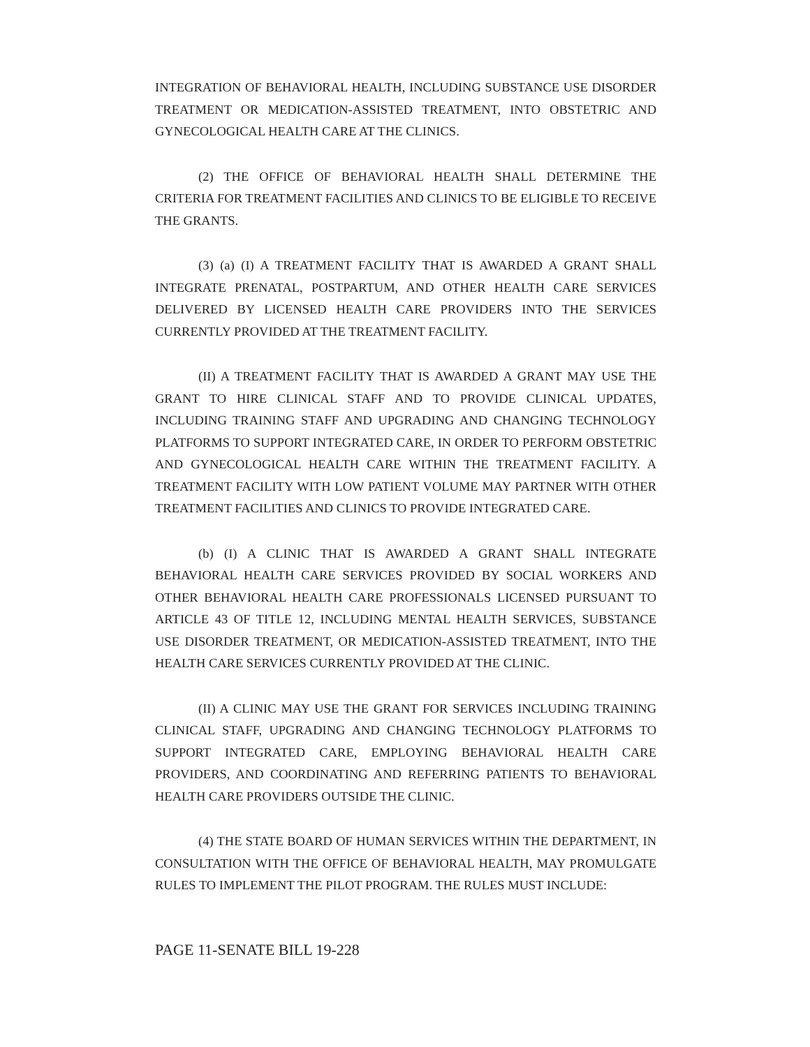INTEGRATION OF BEHAVIORAL HEALTH, INCLUDING SUBSTANCE USE DISORDER TREATMENT OR MEDICATION-ASSISTED TREATMENT, INTO OBSTETRIC AND GYNECOLOGICAL HEALTH CARE AT THE CLINICS.
(2) THE OFFICE OF BEHAVIORAL HEALTH SHALL DETERMINE THE CRITERIA FOR TREATMENT FACILITIES AND CLINICS TO BE ELIGIBLE TO RECEIVE THE GRANTS.
(3) (a) (I) A TREATMENT FACILITY THAT IS AWARDED A GRANT SHALL INTEGRATE PRENATAL, POSTPARTUM, AND OTHER HEALTH CARE SERVICES DELIVERED BY LICENSED HEALTH CARE PROVIDERS INTO THE SERVICES CURRENTLY PROVIDED AT THE TREATMENT FACILITY.
(II) A TREATMENT FACILITY THAT IS AWARDED A GRANT MAY USE THE GRANT TO HIRE CLINICAL STAFF AND TO PROVIDE CLINICAL UPDATES, INCLUDING TRAINING STAFF AND UPGRADING AND CHANGING TECHNOLOGY PLATFORMS TO SUPPORT INTEGRATED CARE, IN ORDER TO PERFORM OBSTETRIC AND GYNECOLOGICAL HEALTH CARE WITHIN THE TREATMENT FACILITY. A TREATMENT FACILITY WITH LOW PATIENT VOLUME MAY PARTNER WITH OTHER TREATMENT FACILITIES AND CLINICS TO PROVIDE INTEGRATED CARE.
(b) (I) A CLINIC THAT IS AWARDED A GRANT SHALL INTEGRATE BEHAVIORAL HEALTH CARE SERVICES PROVIDED BY SOCIAL WORKERS AND OTHER BEHAVIORAL HEALTH CARE PROFESSIONALS LICENSED PURSUANT TO ARTICLE 43 OF TITLE 12, INCLUDING MENTAL HEALTH SERVICES, SUBSTANCE USE DISORDER TREATMENT, OR MEDICATION-ASSISTED TREATMENT, INTO THE HEALTH CARE SERVICES CURRENTLY PROVIDED AT THE CLINIC.
(II) A CLINIC MAY USE THE GRANT FOR SERVICES INCLUDING TRAINING CLINICAL STAFF, UPGRADING AND CHANGING TECHNOLOGY PLATFORMS TO SUPPORT INTEGRATED CARE, EMPLOYING BEHAVIORAL HEALTH CARE PROVIDERS, AND COORDINATING AND REFERRING PATIENTS TO BEHAVIORAL HEALTH CARE PROVIDERS OUTSIDE THE CLINIC.
(4) THE STATE BOARD OF HUMAN SERVICES WITHIN THE DEPARTMENT, IN CONSULTATION WITH THE OFFICE OF BEHAVIORAL HEALTH, MAY PROMULGATE RULES TO IMPLEMENT THE PILOT PROGRAM. THE RULES MUST INCLUDE:
PAGE 11-SENATE BILL 19-228